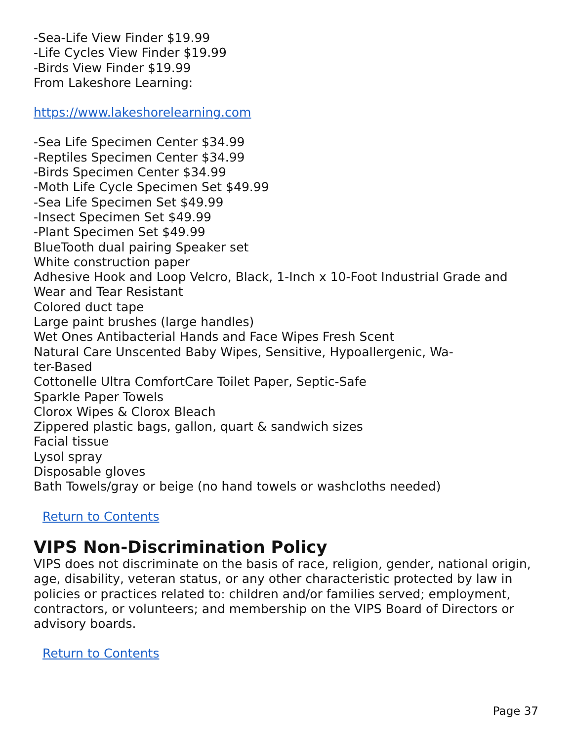-Sea-Life View Finder $19.99
-Life Cycles View Finder $19.99
-Birds View Finder $19.99
From Lakeshore Learning:
https://www.lakeshorelearning.com
-Sea Life Specimen Center $34.99
-Reptiles Specimen Center $34.99
-Birds Specimen Center $34.99
-Moth Life Cycle Specimen Set $49.99
-Sea Life Specimen Set $49.99
-Insect Specimen Set $49.99
-Plant Specimen Set $49.99
BlueTooth dual pairing Speaker set
White construction paper
Adhesive Hook and Loop Velcro, Black, 1-Inch x 10-Foot Industrial Grade and Wear and Tear Resistant
Colored duct tape
Large paint brushes (large handles)
Wet Ones Antibacterial Hands and Face Wipes Fresh Scent
Natural Care Unscented Baby Wipes, Sensitive, Hypoallergenic, Wa-
ter-Based
Cottonelle Ultra ComfortCare Toilet Paper, Septic-Safe
Sparkle Paper Towels
Clorox Wipes & Clorox Bleach
Zippered plastic bags, gallon, quart & sandwich sizes
Facial tissue
Lysol spray
Disposable gloves
Bath Towels/gray or beige (no hand towels or washcloths needed)
Return to Contents
VIPS Non-Discrimination Policy
VIPS does not discriminate on the basis of race, religion, gender, national origin, age, disability, veteran status, or any other characteristic protected by law in policies or practices related to: children and/or families served; employment, contractors, or volunteers; and membership on the VIPS Board of Directors or advisory boards.
Return to Contents
Page 37